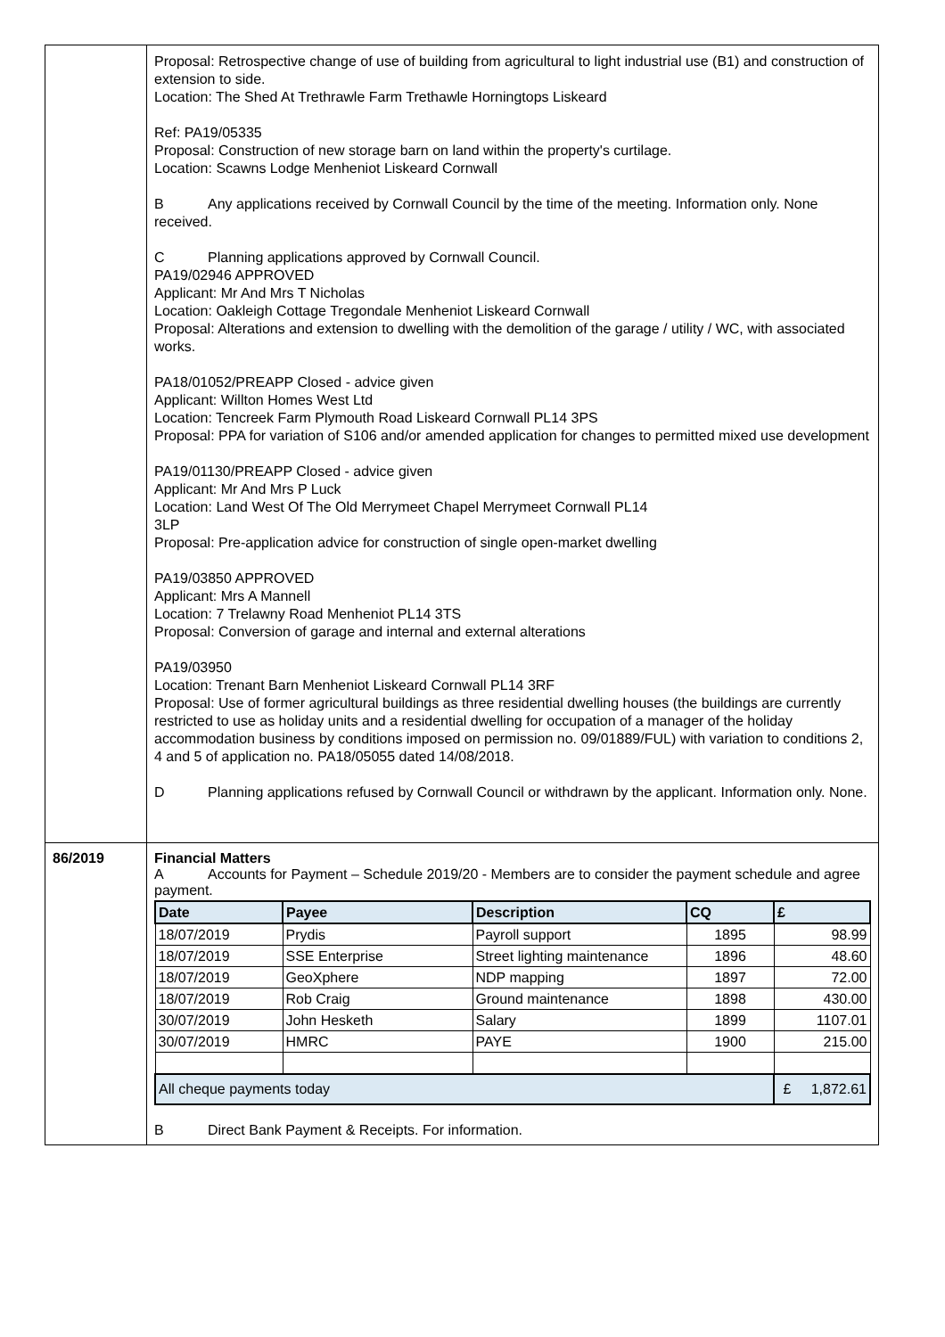| | Proposal: Retrospective change of use of building from agricultural to light industrial use (B1) and construction of extension to side. Location: The Shed At Trethrawle Farm Trethawle Horningtops Liskeard Ref: PA19/05335 Proposal: Construction of new storage barn on land within the property's curtilage. Location: Scawns Lodge Menheniot Liskeard Cornwall B Any applications received by Cornwall Council by the time of the meeting. Information only. None received. C Planning applications approved by Cornwall Council. PA19/02946 APPROVED Applicant: Mr And Mrs T Nicholas Location: Oakleigh Cottage Tregondale Menheniot Liskeard Cornwall Proposal: Alterations and extension to dwelling with the demolition of the garage / utility / WC, with associated works. PA18/01052/PREAPP Closed - advice given Applicant: Willton Homes West Ltd Location: Tencreek Farm Plymouth Road Liskeard Cornwall PL14 3PS Proposal: PPA for variation of S106 and/or amended application for changes to permitted mixed use development PA19/01130/PREAPP Closed - advice given Applicant: Mr And Mrs P Luck Location: Land West Of The Old Merrymeet Chapel Merrymeet Cornwall PL14 3LP Proposal: Pre-application advice for construction of single open-market dwelling PA19/03850 APPROVED Applicant: Mrs A Mannell Location: 7 Trelawny Road Menheniot PL14 3TS Proposal: Conversion of garage and internal and external alterations PA19/03950 Location: Trenant Barn Menheniot Liskeard Cornwall PL14 3RF Proposal: Use of former agricultural buildings as three residential dwelling houses (the buildings are currently restricted to use as holiday units and a residential dwelling for occupation of a manager of the holiday accommodation business by conditions imposed on permission no. 09/01889/FUL) with variation to conditions 2, 4 and 5 of application no. PA18/05055 dated 14/08/2018. D Planning applications refused by Cornwall Council or withdrawn by the applicant. Information only. None. |
| 86/2019 | Financial Matters A Accounts for Payment – Schedule 2019/20 - Members are to consider the payment schedule and agree payment. / Date / Payee / Description / CQ / £ / / --- / --- / --- / --- / --- / / 18/07/2019 / Prydis / Payroll support / 1895 / 98.99 / / 18/07/2019 / SSE Enterprise / Street lighting maintenance / 1896 / 48.60 / / 18/07/2019 / GeoXphere / NDP mapping / 1897 / 72.00 / / 18/07/2019 / Rob Craig / Ground maintenance / 1898 / 430.00 / / 30/07/2019 / John Hesketh / Salary / 1899 / 1107.01 / / 30/07/2019 / HMRC / PAYE / 1900 / 215.00 / / All cheque payments today / / / / £ 1,872.61 / B Direct Bank Payment & Receipts. For information. |